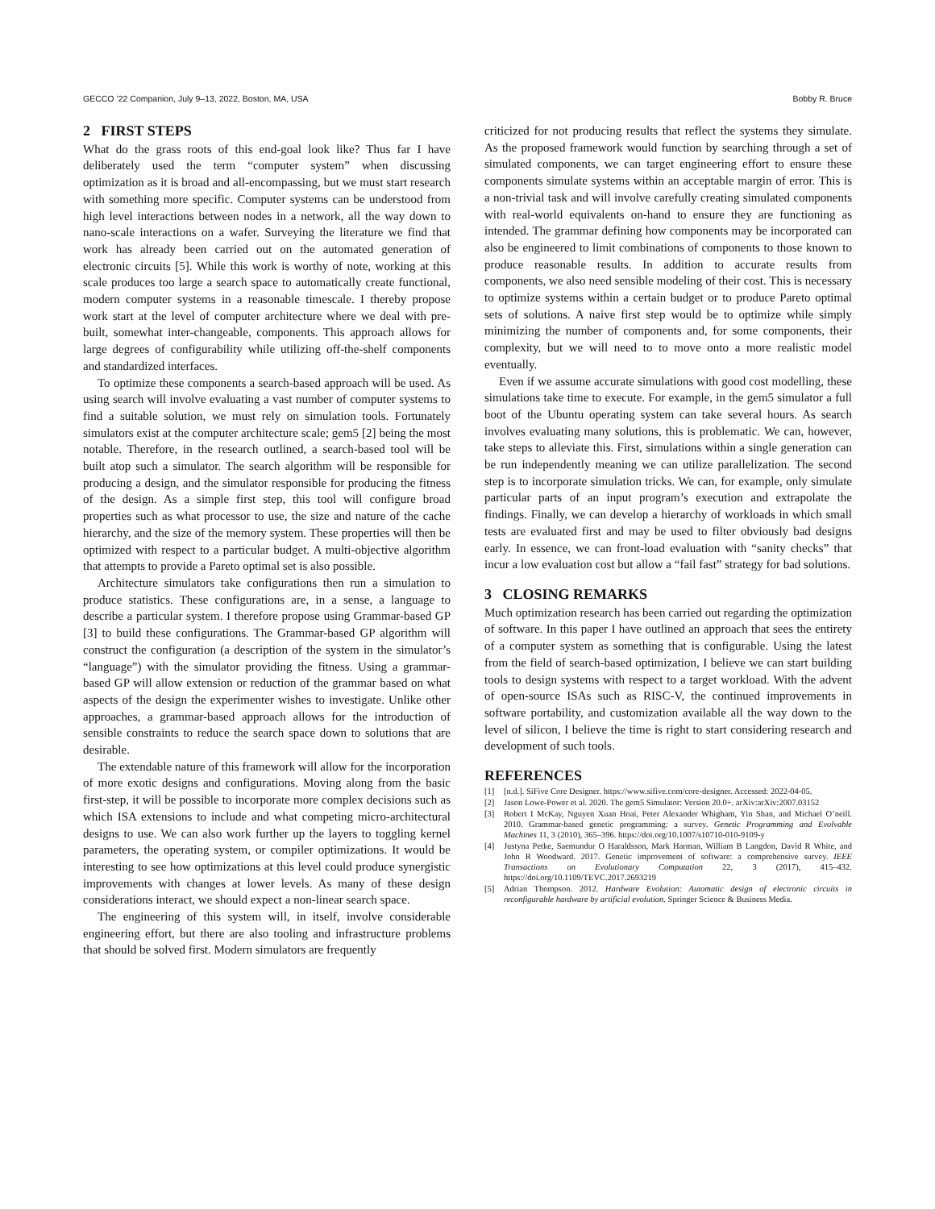GECCO ’22 Companion, July 9–13, 2022, Boston, MA, USA Bobby R. Bruce
2 FIRST STEPS
What do the grass roots of this end-goal look like? Thus far I have deliberately used the term “computer system” when discussing optimization as it is broad and all-encompassing, but we must start research with something more specific. Computer systems can be understood from high level interactions between nodes in a network, all the way down to nano-scale interactions on a wafer. Surveying the literature we find that work has already been carried out on the automated generation of electronic circuits [5]. While this work is worthy of note, working at this scale produces too large a search space to automatically create functional, modern computer systems in a reasonable timescale. I thereby propose work start at the level of computer architecture where we deal with pre-built, somewhat inter-changeable, components. This approach allows for large degrees of configurability while utilizing off-the-shelf components and standardized interfaces.
To optimize these components a search-based approach will be used. As using search will involve evaluating a vast number of computer systems to find a suitable solution, we must rely on simulation tools. Fortunately simulators exist at the computer architecture scale; gem5 [2] being the most notable. Therefore, in the research outlined, a search-based tool will be built atop such a simulator. The search algorithm will be responsible for producing a design, and the simulator responsible for producing the fitness of the design. As a simple first step, this tool will configure broad properties such as what processor to use, the size and nature of the cache hierarchy, and the size of the memory system. These properties will then be optimized with respect to a particular budget. A multi-objective algorithm that attempts to provide a Pareto optimal set is also possible.
Architecture simulators take configurations then run a simulation to produce statistics. These configurations are, in a sense, a language to describe a particular system. I therefore propose using Grammar-based GP [3] to build these configurations. The Grammar-based GP algorithm will construct the configuration (a description of the system in the simulator’s “language”) with the simulator providing the fitness. Using a grammar-based GP will allow extension or reduction of the grammar based on what aspects of the design the experimenter wishes to investigate. Unlike other approaches, a grammar-based approach allows for the introduction of sensible constraints to reduce the search space down to solutions that are desirable.
The extendable nature of this framework will allow for the incorporation of more exotic designs and configurations. Moving along from the basic first-step, it will be possible to incorporate more complex decisions such as which ISA extensions to include and what competing micro-architectural designs to use. We can also work further up the layers to toggling kernel parameters, the operating system, or compiler optimizations. It would be interesting to see how optimizations at this level could produce synergistic improvements with changes at lower levels. As many of these design considerations interact, we should expect a non-linear search space.
The engineering of this system will, in itself, involve considerable engineering effort, but there are also tooling and infrastructure problems that should be solved first. Modern simulators are frequently
criticized for not producing results that reflect the systems they simulate. As the proposed framework would function by searching through a set of simulated components, we can target engineering effort to ensure these components simulate systems within an acceptable margin of error. This is a non-trivial task and will involve carefully creating simulated components with real-world equivalents on-hand to ensure they are functioning as intended. The grammar defining how components may be incorporated can also be engineered to limit combinations of components to those known to produce reasonable results. In addition to accurate results from components, we also need sensible modeling of their cost. This is necessary to optimize systems within a certain budget or to produce Pareto optimal sets of solutions. A naive first step would be to optimize while simply minimizing the number of components and, for some components, their complexity, but we will need to to move onto a more realistic model eventually.
Even if we assume accurate simulations with good cost modelling, these simulations take time to execute. For example, in the gem5 simulator a full boot of the Ubuntu operating system can take several hours. As search involves evaluating many solutions, this is problematic. We can, however, take steps to alleviate this. First, simulations within a single generation can be run independently meaning we can utilize parallelization. The second step is to incorporate simulation tricks. We can, for example, only simulate particular parts of an input program’s execution and extrapolate the findings. Finally, we can develop a hierarchy of workloads in which small tests are evaluated first and may be used to filter obviously bad designs early. In essence, we can front-load evaluation with “sanity checks” that incur a low evaluation cost but allow a “fail fast” strategy for bad solutions.
3 CLOSING REMARKS
Much optimization research has been carried out regarding the optimization of software. In this paper I have outlined an approach that sees the entirety of a computer system as something that is configurable. Using the latest from the field of search-based optimization, I believe we can start building tools to design systems with respect to a target workload. With the advent of open-source ISAs such as RISC-V, the continued improvements in software portability, and customization available all the way down to the level of silicon, I believe the time is right to start considering research and development of such tools.
REFERENCES
[1] [n.d.]. SiFive Core Designer. https://www.sifive.com/core-designer. Accessed: 2022-04-05.
[2] Jason Lowe-Power et al. 2020. The gem5 Simulator: Version 20.0+. arXiv:arXiv:2007.03152
[3] Robert I McKay, Nguyen Xuan Hoai, Peter Alexander Whigham, Yin Shan, and Michael O’neill. 2010. Grammar-based genetic programming: a survey. Genetic Programming and Evolvable Machines 11, 3 (2010), 365–396. https://doi.org/10.1007/s10710-010-9109-y
[4] Justyna Petke, Saemundur O Haraldsson, Mark Harman, William B Langdon, David R White, and John R Woodward. 2017. Genetic improvement of software: a comprehensive survey. IEEE Transactions on Evolutionary Computation 22, 3 (2017), 415–432. https://doi.org/10.1109/TEVC.2017.2693219
[5] Adrian Thompson. 2012. Hardware Evolution: Automatic design of electronic circuits in reconfigurable hardware by artificial evolution. Springer Science & Business Media.